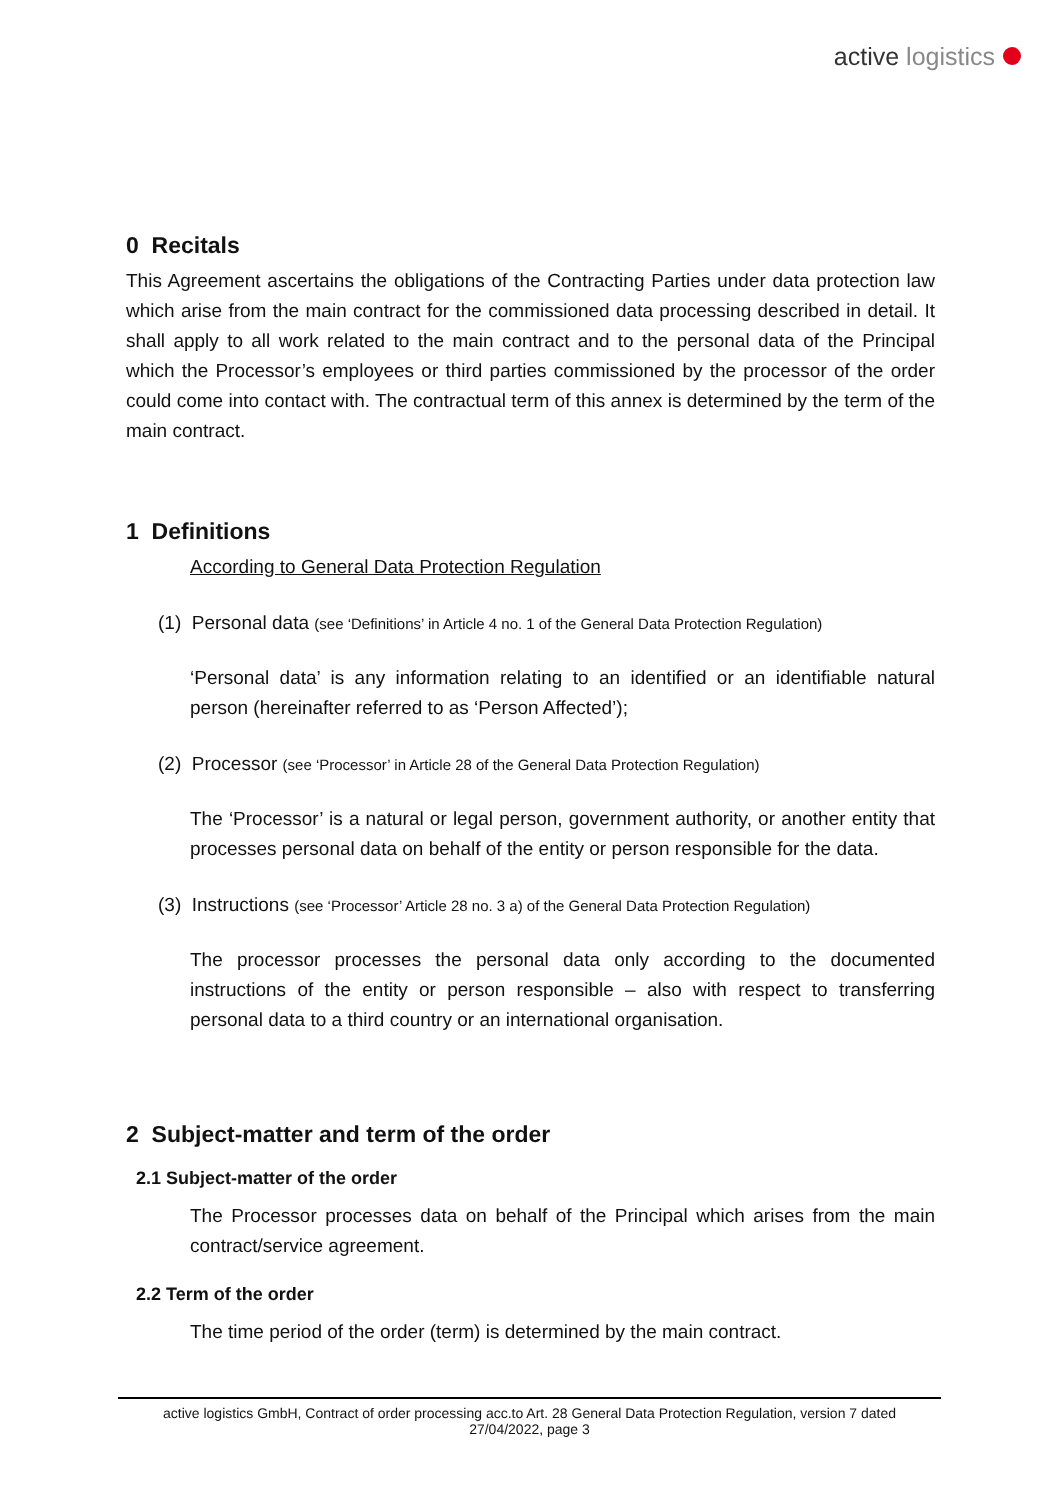active logistics
0 Recitals
This Agreement ascertains the obligations of the Contracting Parties under data protection law which arise from the main contract for the commissioned data processing described in detail. It shall apply to all work related to the main contract and to the personal data of the Principal which the Processor’s employees or third parties commissioned by the processor of the order could come into contact with. The contractual term of this annex is determined by the term of the main contract.
1 Definitions
According to General Data Protection Regulation
(1) Personal data (see ‘Definitions’ in Article 4 no. 1 of the General Data Protection Regulation)
‘Personal data’ is any information relating to an identified or an identifiable natural person (hereinafter referred to as ‘Person Affected’);
(2) Processor (see ‘Processor’ in Article 28 of the General Data Protection Regulation)
The ‘Processor’ is a natural or legal person, government authority, or another entity that processes personal data on behalf of the entity or person responsible for the data.
(3) Instructions (see ‘Processor’ Article 28 no. 3 a) of the General Data Protection Regulation)
The processor processes the personal data only according to the documented instructions of the entity or person responsible – also with respect to transferring personal data to a third country or an international organisation.
2 Subject-matter and term of the order
2.1 Subject-matter of the order
The Processor processes data on behalf of the Principal which arises from the main contract/service agreement.
2.2 Term of the order
The time period of the order (term) is determined by the main contract.
active logistics GmbH, Contract of order processing acc.to Art. 28 General Data Protection Regulation, version 7 dated
27/04/2022, page 3